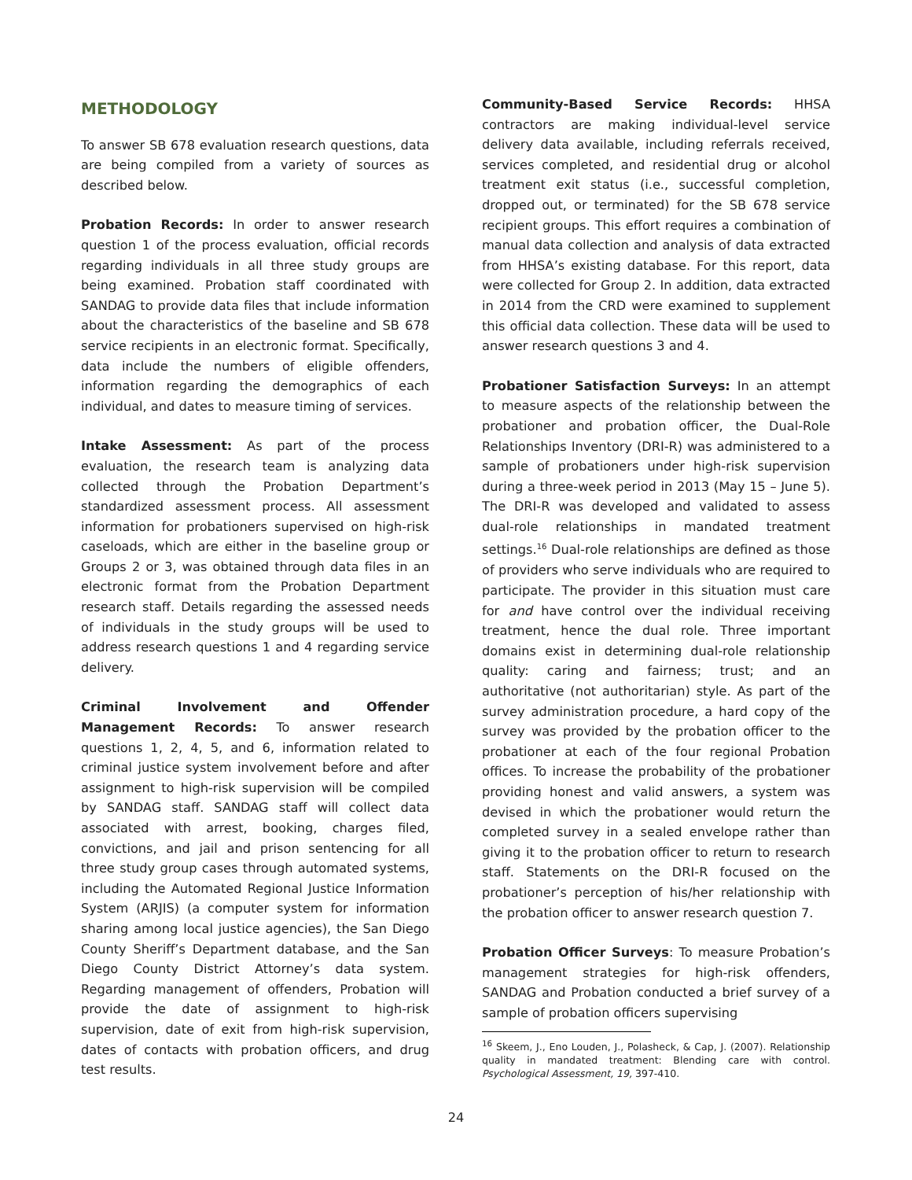METHODOLOGY
To answer SB 678 evaluation research questions, data are being compiled from a variety of sources as described below.
Probation Records: In order to answer research question 1 of the process evaluation, official records regarding individuals in all three study groups are being examined. Probation staff coordinated with SANDAG to provide data files that include information about the characteristics of the baseline and SB 678 service recipients in an electronic format. Specifically, data include the numbers of eligible offenders, information regarding the demographics of each individual, and dates to measure timing of services.
Intake Assessment: As part of the process evaluation, the research team is analyzing data collected through the Probation Department’s standardized assessment process. All assessment information for probationers supervised on high-risk caseloads, which are either in the baseline group or Groups 2 or 3, was obtained through data files in an electronic format from the Probation Department research staff. Details regarding the assessed needs of individuals in the study groups will be used to address research questions 1 and 4 regarding service delivery.
Criminal Involvement and Offender Management Records: To answer research questions 1, 2, 4, 5, and 6, information related to criminal justice system involvement before and after assignment to high-risk supervision will be compiled by SANDAG staff. SANDAG staff will collect data associated with arrest, booking, charges filed, convictions, and jail and prison sentencing for all three study group cases through automated systems, including the Automated Regional Justice Information System (ARJIS) (a computer system for information sharing among local justice agencies), the San Diego County Sheriff’s Department database, and the San Diego County District Attorney’s data system. Regarding management of offenders, Probation will provide the date of assignment to high-risk supervision, date of exit from high-risk supervision, dates of contacts with probation officers, and drug test results.
Community-Based Service Records: HHSA contractors are making individual-level service delivery data available, including referrals received, services completed, and residential drug or alcohol treatment exit status (i.e., successful completion, dropped out, or terminated) for the SB 678 service recipient groups. This effort requires a combination of manual data collection and analysis of data extracted from HHSA’s existing database. For this report, data were collected for Group 2. In addition, data extracted in 2014 from the CRD were examined to supplement this official data collection. These data will be used to answer research questions 3 and 4.
Probationer Satisfaction Surveys: In an attempt to measure aspects of the relationship between the probationer and probation officer, the Dual-Role Relationships Inventory (DRI-R) was administered to a sample of probationers under high-risk supervision during a three-week period in 2013 (May 15 – June 5). The DRI-R was developed and validated to assess dual-role relationships in mandated treatment settings.<sup>16</sup> Dual-role relationships are defined as those of providers who serve individuals who are required to participate. The provider in this situation must care for and have control over the individual receiving treatment, hence the dual role. Three important domains exist in determining dual-role relationship quality: caring and fairness; trust; and an authoritative (not authoritarian) style. As part of the survey administration procedure, a hard copy of the survey was provided by the probation officer to the probationer at each of the four regional Probation offices. To increase the probability of the probationer providing honest and valid answers, a system was devised in which the probationer would return the completed survey in a sealed envelope rather than giving it to the probation officer to return to research staff. Statements on the DRI-R focused on the probationer’s perception of his/her relationship with the probation officer to answer research question 7.
Probation Officer Surveys: To measure Probation’s management strategies for high-risk offenders, SANDAG and Probation conducted a brief survey of a sample of probation officers supervising
<sup>16</sup> Skeem, J., Eno Louden, J., Polasheck, & Cap, J. (2007). Relationship quality in mandated treatment: Blending care with control. Psychological Assessment, 19, 397-410.
24